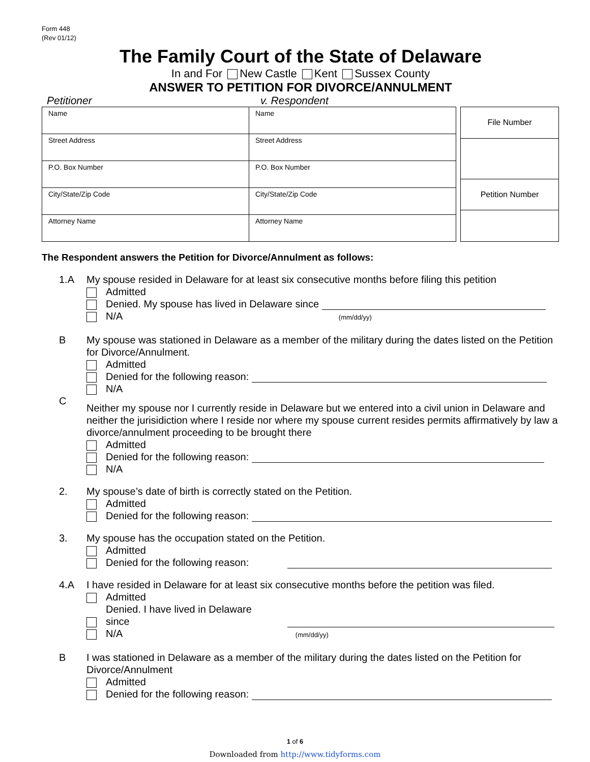Form 448
(Rev 01/12)
The Family Court of the State of Delaware
In and For New Castle Kent Sussex County
ANSWER TO PETITION FOR DIVORCE/ANNULMENT
Petitioner v. Respondent
| Name | Name |
| Street Address | Street Address |
| P.O. Box Number | P.O. Box Number |
| City/State/Zip Code | City/State/Zip Code |
| Attorney Name | Attorney Name |
| File Number |
| Petition Number |
The Respondent answers the Petition for Divorce/Annulment as follows:
1.A My spouse resided in Delaware for at least six consecutive months before filing this petition
Admitted
Denied. My spouse has lived in Delaware since
N/A (mm/dd/yy)
B My spouse was stationed in Delaware as a member of the military during the dates listed on the Petition for Divorce/Annulment.
Admitted
Denied for the following reason:
N/A
C
Neither my spouse nor I currently reside in Delaware but we entered into a civil union in Delaware and neither the jurisidiction where I reside nor where my spouse current resides permits affirmatively by law a divorce/annulment proceeding to be brought there
Admitted
Denied for the following reason:
N/A
2. My spouse’s date of birth is correctly stated on the Petition.
Admitted
Denied for the following reason:
3. My spouse has the occupation stated on the Petition.
Admitted
Denied for the following reason:
4.A I have resided in Delaware for at least six consecutive months before the petition was filed.
Admitted
Denied. I have lived in Delaware
since
N/A (mm/dd/yy)
B I was stationed in Delaware as a member of the military during the dates listed on the Petition for Divorce/Annulment
Admitted
Denied for the following reason:
1 of 6
Downloaded from http://www.tidyforms.com